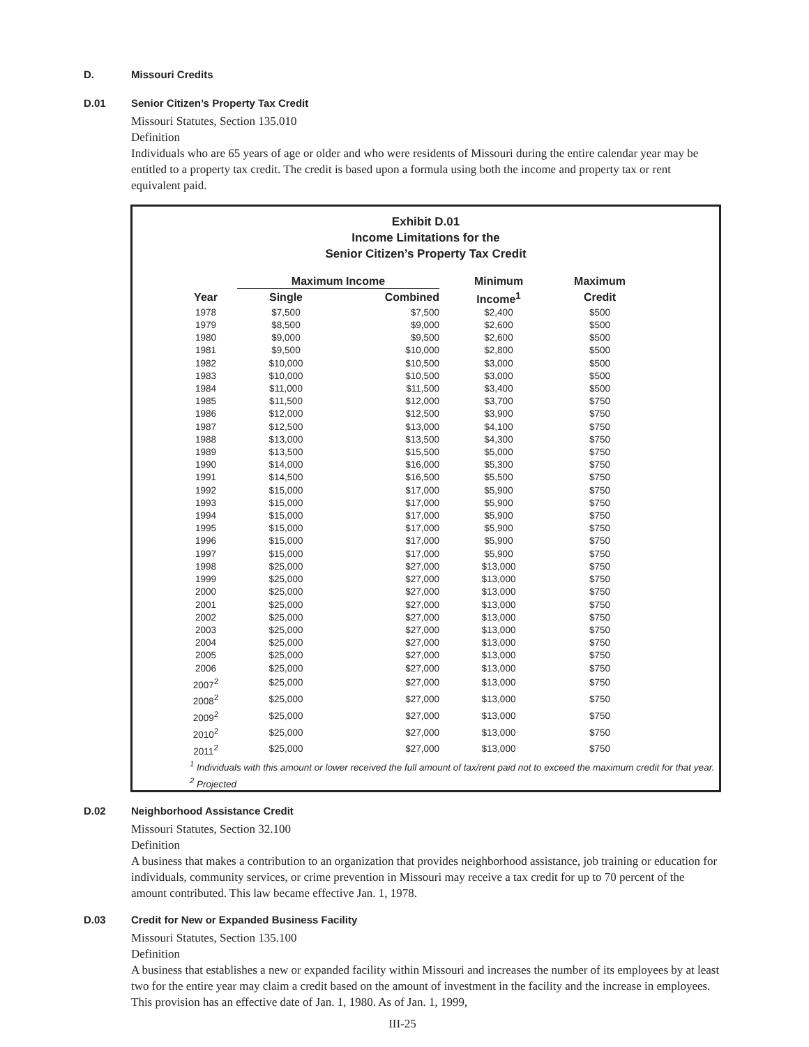D. Missouri Credits
D.01 Senior Citizen’s Property Tax Credit
Missouri Statutes, Section 135.010
Definition
Individuals who are 65 years of age or older and who were residents of Missouri during the entire calendar year may be entitled to a property tax credit. The credit is based upon a formula using both the income and property tax or rent equivalent paid.
Exhibit D.01
Income Limitations for the
Senior Citizen’s Property Tax Credit
| | Maximum Income | | Minimum | Maximum |
| --- | --- | --- | --- | --- |
| Year | Single | Combined | Income<sup>1</sup> | Credit |
| 1978 | $7,500 | $7,500 | $2,400 | $500 |
| 1979 | $8,500 | $9,000 | $2,600 | $500 |
| 1980 | $9,000 | $9,500 | $2,600 | $500 |
| 1981 | $9,500 | $10,000 | $2,800 | $500 |
| 1982 | $10,000 | $10,500 | $3,000 | $500 |
| 1983 | $10,000 | $10,500 | $3,000 | $500 |
| 1984 | $11,000 | $11,500 | $3,400 | $500 |
| 1985 | $11,500 | $12,000 | $3,700 | $750 |
| 1986 | $12,000 | $12,500 | $3,900 | $750 |
| 1987 | $12,500 | $13,000 | $4,100 | $750 |
| 1988 | $13,000 | $13,500 | $4,300 | $750 |
| 1989 | $13,500 | $15,500 | $5,000 | $750 |
| 1990 | $14,000 | $16,000 | $5,300 | $750 |
| 1991 | $14,500 | $16,500 | $5,500 | $750 |
| 1992 | $15,000 | $17,000 | $5,900 | $750 |
| 1993 | $15,000 | $17,000 | $5,900 | $750 |
| 1994 | $15,000 | $17,000 | $5,900 | $750 |
| 1995 | $15,000 | $17,000 | $5,900 | $750 |
| 1996 | $15,000 | $17,000 | $5,900 | $750 |
| 1997 | $15,000 | $17,000 | $5,900 | $750 |
| 1998 | $25,000 | $27,000 | $13,000 | $750 |
| 1999 | $25,000 | $27,000 | $13,000 | $750 |
| 2000 | $25,000 | $27,000 | $13,000 | $750 |
| 2001 | $25,000 | $27,000 | $13,000 | $750 |
| 2002 | $25,000 | $27,000 | $13,000 | $750 |
| 2003 | $25,000 | $27,000 | $13,000 | $750 |
| 2004 | $25,000 | $27,000 | $13,000 | $750 |
| 2005 | $25,000 | $27,000 | $13,000 | $750 |
| 2006 | $25,000 | $27,000 | $13,000 | $750 |
| 2007<sup>2</sup> | $25,000 | $27,000 | $13,000 | $750 |
| 2008<sup>2</sup> | $25,000 | $27,000 | $13,000 | $750 |
| 2009<sup>2</sup> | $25,000 | $27,000 | $13,000 | $750 |
| 2010<sup>2</sup> | $25,000 | $27,000 | $13,000 | $750 |
| 2011<sup>2</sup> | $25,000 | $27,000 | $13,000 | $750 |
<sup>1</sup> Individuals with this amount or lower received the full amount of tax/rent paid not to exceed the maximum credit for that year.
<sup>2</sup> Projected
D.02 Neighborhood Assistance Credit
Missouri Statutes, Section 32.100
Definition
A business that makes a contribution to an organization that provides neighborhood assistance, job training or education for individuals, community services, or crime prevention in Missouri may receive a tax credit for up to 70 percent of the amount contributed. This law became effective Jan. 1, 1978.
D.03 Credit for New or Expanded Business Facility
Missouri Statutes, Section 135.100
Definition
A business that establishes a new or expanded facility within Missouri and increases the number of its employees by at least two for the entire year may claim a credit based on the amount of investment in the facility and the increase in employees. This provision has an effective date of Jan. 1, 1980. As of Jan. 1, 1999,
III-25